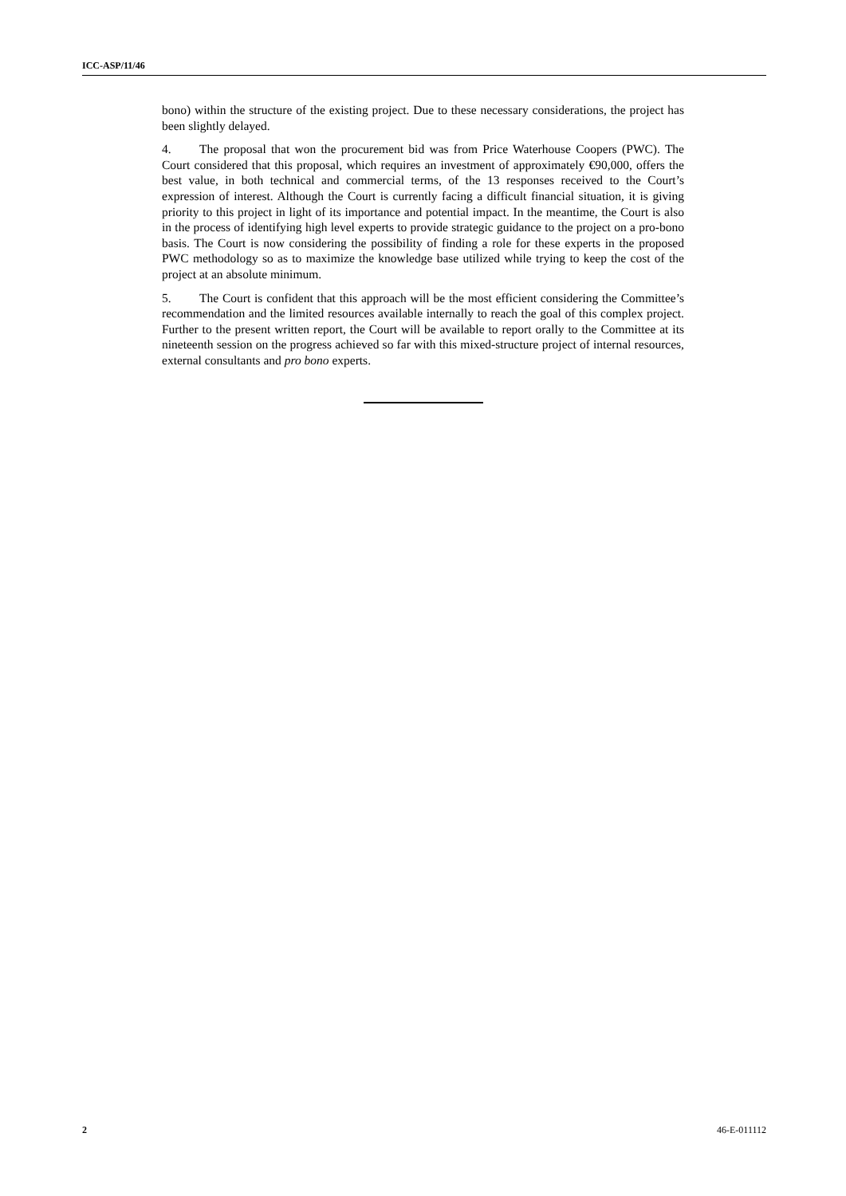ICC-ASP/11/46
bono) within the structure of the existing project. Due to these necessary considerations, the project has been slightly delayed.
4. The proposal that won the procurement bid was from Price Waterhouse Coopers (PWC). The Court considered that this proposal, which requires an investment of approximately €90,000, offers the best value, in both technical and commercial terms, of the 13 responses received to the Court’s expression of interest. Although the Court is currently facing a difficult financial situation, it is giving priority to this project in light of its importance and potential impact. In the meantime, the Court is also in the process of identifying high level experts to provide strategic guidance to the project on a pro-bono basis. The Court is now considering the possibility of finding a role for these experts in the proposed PWC methodology so as to maximize the knowledge base utilized while trying to keep the cost of the project at an absolute minimum.
5. The Court is confident that this approach will be the most efficient considering the Committee’s recommendation and the limited resources available internally to reach the goal of this complex project. Further to the present written report, the Court will be available to report orally to the Committee at its nineteenth session on the progress achieved so far with this mixed-structure project of internal resources, external consultants and pro bono experts.
2 46-E-011112